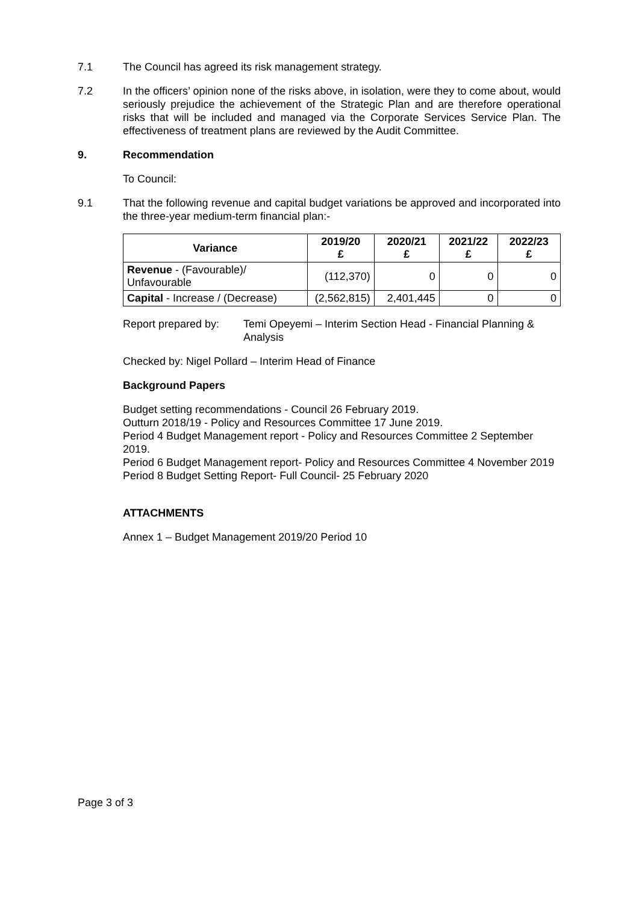7.1 The Council has agreed its risk management strategy.
7.2 In the officers’ opinion none of the risks above, in isolation, were they to come about, would seriously prejudice the achievement of the Strategic Plan and are therefore operational risks that will be included and managed via the Corporate Services Service Plan. The effectiveness of treatment plans are reviewed by the Audit Committee.
9. Recommendation
To Council:
9.1 That the following revenue and capital budget variations be approved and incorporated into the three-year medium-term financial plan:-
| Variance | 2019/20 £ | 2020/21 £ | 2021/22 £ | 2022/23 £ |
| --- | --- | --- | --- | --- |
| Revenue - (Favourable)/ Unfavourable | (112,370) | 0 | 0 | 0 |
| Capital - Increase / (Decrease) | (2,562,815) | 2,401,445 | 0 | 0 |
Report prepared by:
Temi Opeyemi – Interim Section Head - Financial Planning & Analysis
Checked by: Nigel Pollard – Interim Head of Finance
Background Papers
Budget setting recommendations - Council 26 February 2019.
Outturn 2018/19 - Policy and Resources Committee 17 June 2019.
Period 4 Budget Management report - Policy and Resources Committee 2 September 2019.
Period 6 Budget Management report- Policy and Resources Committee 4 November 2019
Period 8 Budget Setting Report- Full Council- 25 February 2020
ATTACHMENTS
Annex 1 – Budget Management 2019/20 Period 10
Page 3 of 3